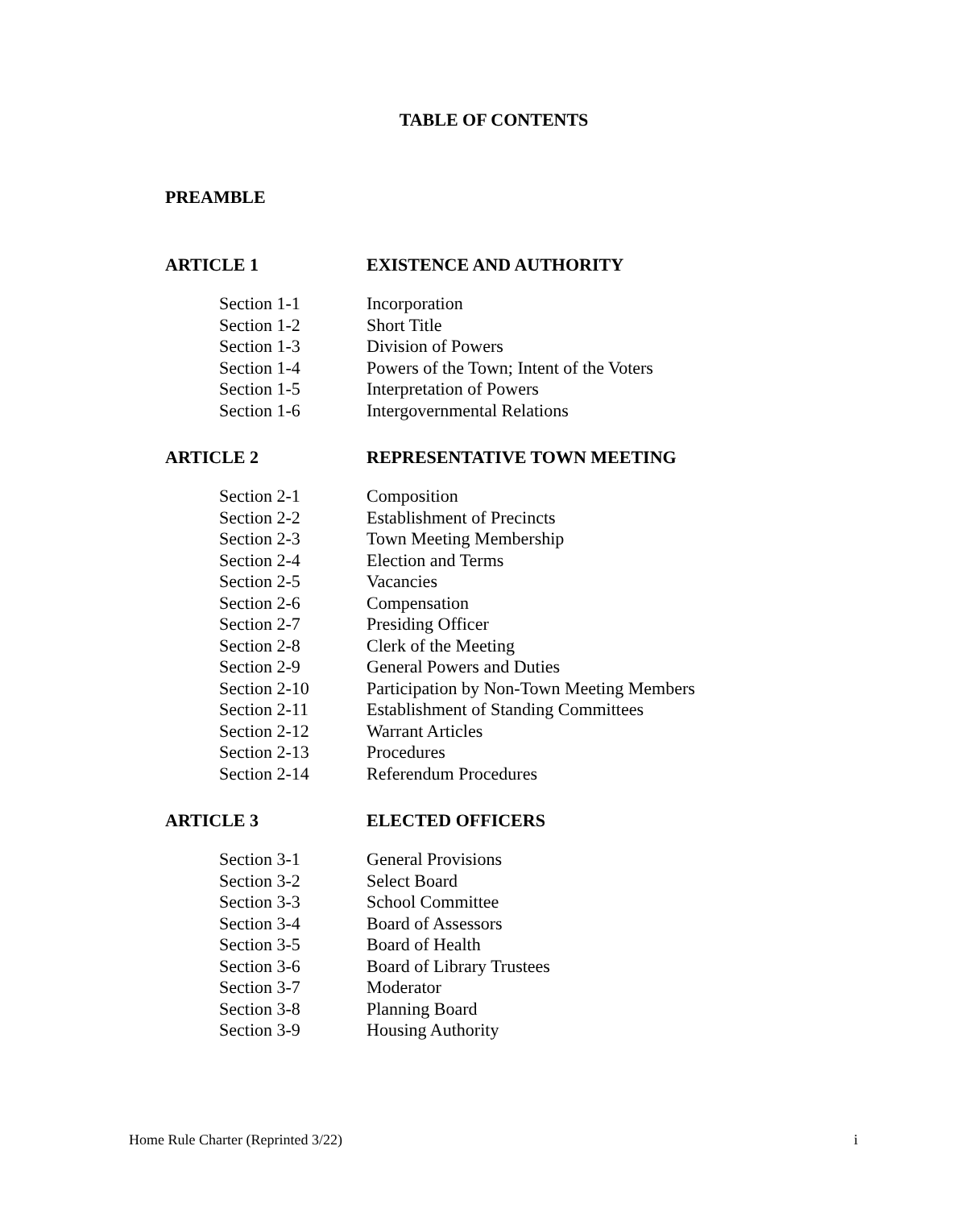TABLE OF CONTENTS
PREAMBLE
ARTICLE 1 EXISTENCE AND AUTHORITY
| Section 1-1 | Incorporation |
| Section 1-2 | Short Title |
| Section 1-3 | Division of Powers |
| Section 1-4 | Powers of the Town; Intent of the Voters |
| Section 1-5 | Interpretation of Powers |
| Section 1-6 | Intergovernmental Relations |
ARTICLE 2 REPRESENTATIVE TOWN MEETING
| Section 2-1 | Composition |
| Section 2-2 | Establishment of Precincts |
| Section 2-3 | Town Meeting Membership |
| Section 2-4 | Election and Terms |
| Section 2-5 | Vacancies |
| Section 2-6 | Compensation |
| Section 2-7 | Presiding Officer |
| Section 2-8 | Clerk of the Meeting |
| Section 2-9 | General Powers and Duties |
| Section 2-10 | Participation by Non-Town Meeting Members |
| Section 2-11 | Establishment of Standing Committees |
| Section 2-12 | Warrant Articles |
| Section 2-13 | Procedures |
| Section 2-14 | Referendum Procedures |
ARTICLE 3 ELECTED OFFICERS
| Section 3-1 | General Provisions |
| Section 3-2 | Select Board |
| Section 3-3 | School Committee |
| Section 3-4 | Board of Assessors |
| Section 3-5 | Board of Health |
| Section 3-6 | Board of Library Trustees |
| Section 3-7 | Moderator |
| Section 3-8 | Planning Board |
| Section 3-9 | Housing Authority |
Home Rule Charter (Reprinted 3/22) i